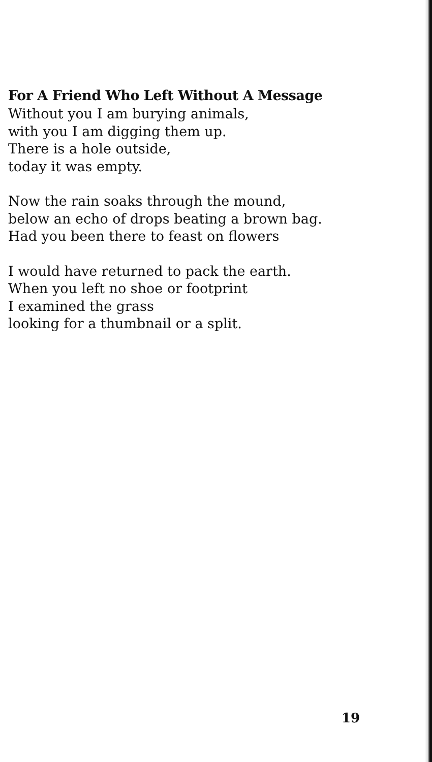For A Friend Who Left Without A Message
Without you I am burying animals,
with you I am digging them up.
There is a hole outside,
today it was empty.
Now the rain soaks through the mound,
below an echo of drops beating a brown bag.
Had you been there to feast on flowers
I would have returned to pack the earth.
When you left no shoe or footprint
I examined the grass
looking for a thumbnail or a split.
19